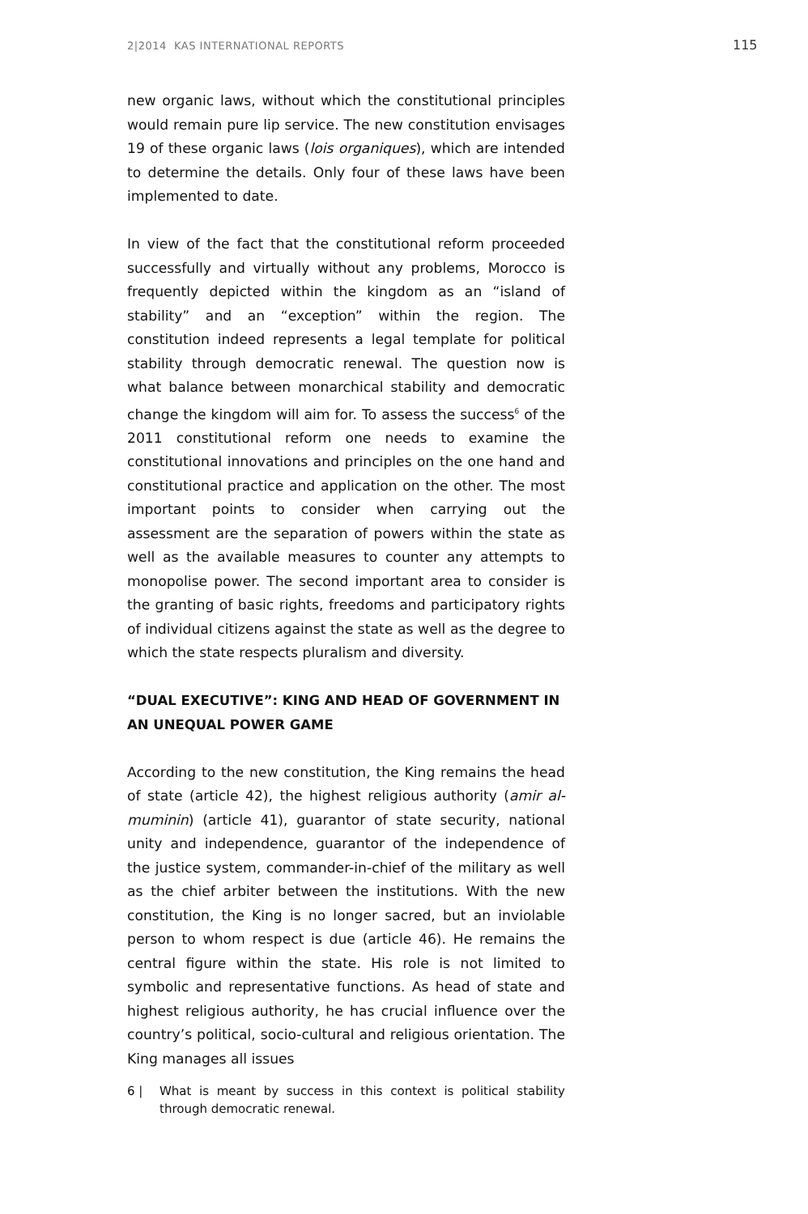2|2014 KAS INTERNATIONAL REPORTS 115
new organic laws, without which the constitutional principles would remain pure lip service. The new constitution envisages 19 of these organic laws (lois organiques), which are intended to determine the details. Only four of these laws have been implemented to date.
In view of the fact that the constitutional reform proceeded successfully and virtually without any problems, Morocco is frequently depicted within the kingdom as an “island of stability” and an “exception” within the region. The constitution indeed represents a legal template for political stability through democratic renewal. The question now is what balance between monarchical stability and democratic change the kingdom will aim for. To assess the success<sup>6</sup> of the 2011 constitutional reform one needs to examine the constitutional innovations and principles on the one hand and constitutional practice and application on the other. The most important points to consider when carrying out the assessment are the separation of powers within the state as well as the available measures to counter any attempts to monopolise power. The second important area to consider is the granting of basic rights, freedoms and participatory rights of individual citizens against the state as well as the degree to which the state respects pluralism and diversity.
“DUAL EXECUTIVE”: KING AND HEAD OF GOVERNMENT IN AN UNEQUAL POWER GAME
According to the new constitution, the King remains the head of state (article 42), the highest religious authority (amir al-muminin) (article 41), guarantor of state security, national unity and independence, guarantor of the independence of the justice system, commander-in-chief of the military as well as the chief arbiter between the institutions. With the new constitution, the King is no longer sacred, but an inviolable person to whom respect is due (article 46). He remains the central figure within the state. His role is not limited to symbolic and representative functions. As head of state and highest religious authority, he has crucial influence over the country’s political, socio-cultural and religious orientation. The King manages all issues
6 | What is meant by success in this context is political stability through democratic renewal.